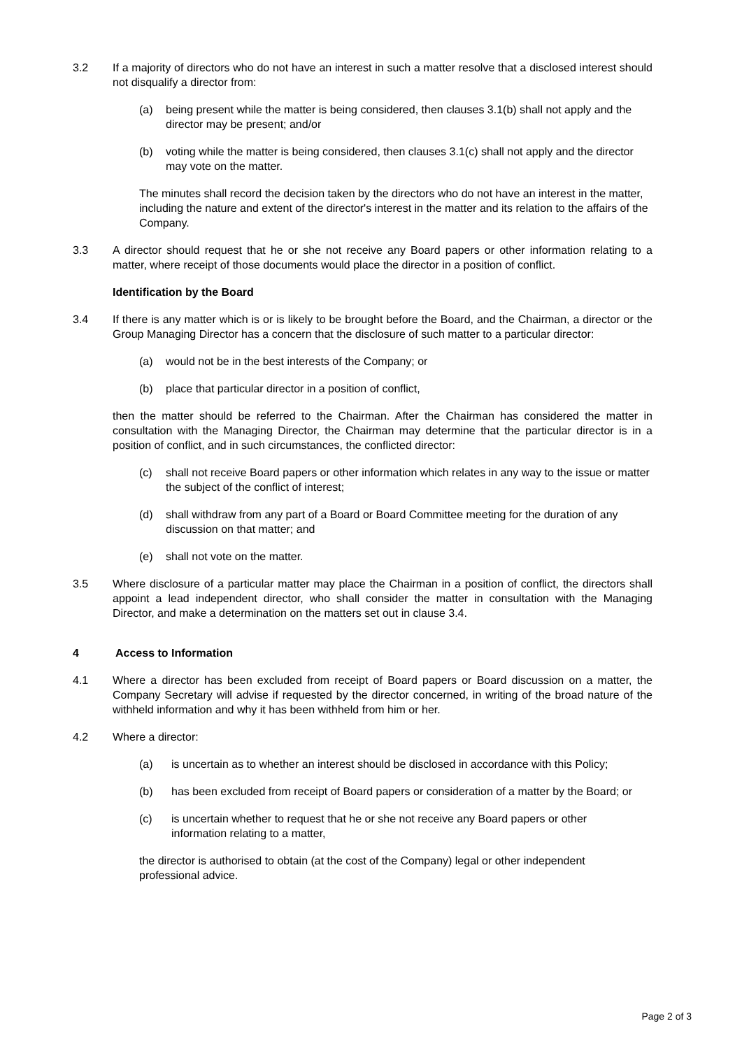3.2 If a majority of directors who do not have an interest in such a matter resolve that a disclosed interest should not disqualify a director from:
(a) being present while the matter is being considered, then clauses 3.1(b) shall not apply and the director may be present; and/or
(b) voting while the matter is being considered, then clauses 3.1(c) shall not apply and the director may vote on the matter.
The minutes shall record the decision taken by the directors who do not have an interest in the matter, including the nature and extent of the director's interest in the matter and its relation to the affairs of the Company.
3.3 A director should request that he or she not receive any Board papers or other information relating to a matter, where receipt of those documents would place the director in a position of conflict.
Identification by the Board
3.4 If there is any matter which is or is likely to be brought before the Board, and the Chairman, a director or the Group Managing Director has a concern that the disclosure of such matter to a particular director:
(a) would not be in the best interests of the Company; or
(b) place that particular director in a position of conflict,
then the matter should be referred to the Chairman. After the Chairman has considered the matter in consultation with the Managing Director, the Chairman may determine that the particular director is in a position of conflict, and in such circumstances, the conflicted director:
(c) shall not receive Board papers or other information which relates in any way to the issue or matter the subject of the conflict of interest;
(d) shall withdraw from any part of a Board or Board Committee meeting for the duration of any discussion on that matter; and
(e) shall not vote on the matter.
3.5 Where disclosure of a particular matter may place the Chairman in a position of conflict, the directors shall appoint a lead independent director, who shall consider the matter in consultation with the Managing Director, and make a determination on the matters set out in clause 3.4.
4 Access to Information
4.1 Where a director has been excluded from receipt of Board papers or Board discussion on a matter, the Company Secretary will advise if requested by the director concerned, in writing of the broad nature of the withheld information and why it has been withheld from him or her.
4.2 Where a director:
(a) is uncertain as to whether an interest should be disclosed in accordance with this Policy;
(b) has been excluded from receipt of Board papers or consideration of a matter by the Board; or
(c) is uncertain whether to request that he or she not receive any Board papers or other information relating to a matter,
the director is authorised to obtain (at the cost of the Company) legal or other independent professional advice.
Page 2 of 3